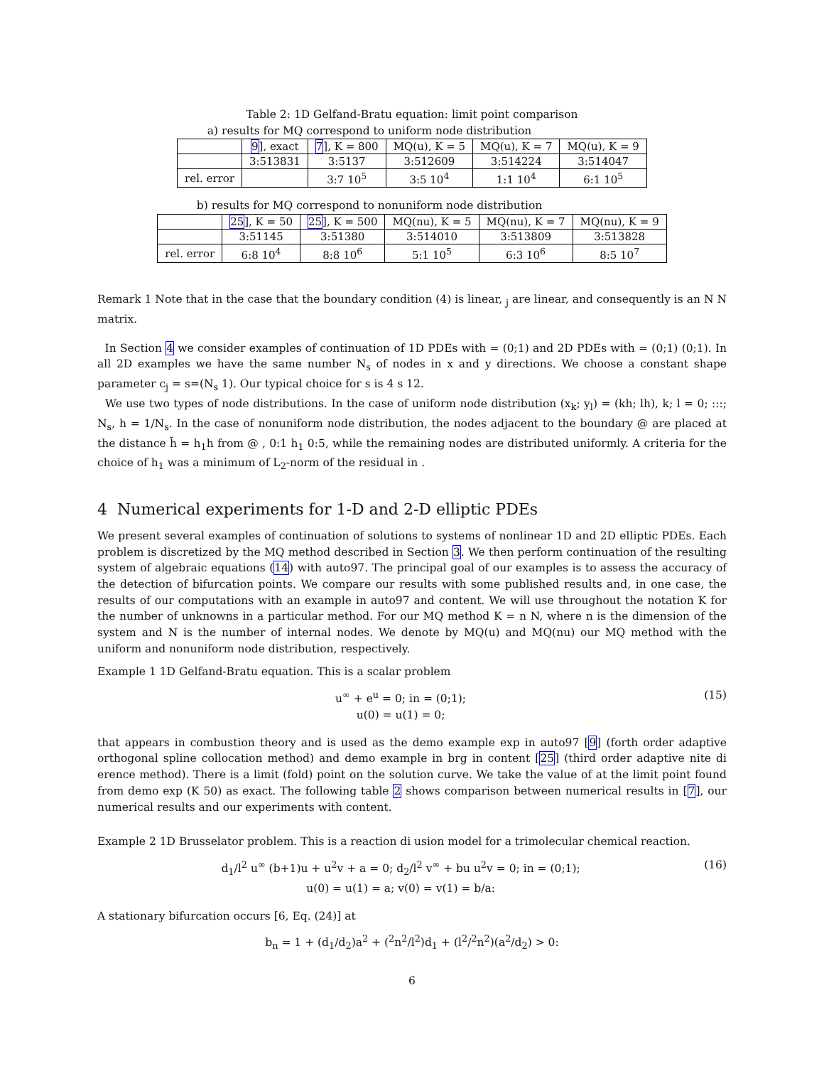Table 2: 1D Gelfand-Bratu equation: limit point comparison
a) results for MQ correspond to uniform node distribution
| | 9 ], exact | 7 ], K = 800 | MQ(u), K = 5 | MQ(u), K = 7 | MQ(u), K = 9 |
| --- | --- | --- | --- | --- | --- |
| | 3:513831 | 3:5137 | 3:512609 | 3:514224 | 3:514047 |
| rel. error | | 3:7 10<sup>5</sup> | 3:5 10<sup>4</sup> | 1:1 10<sup>4</sup> | 6:1 10<sup>5</sup> |
b) results for MQ correspond to nonuniform node distribution
| | 25 ], K = 50 | 25 ], K = 500 | MQ(nu), K = 5 | MQ(nu), K = 7 | MQ(nu), K = 9 |
| --- | --- | --- | --- | --- | --- |
| | 3:51145 | 3:51380 | 3:514010 | 3:513809 | 3:513828 |
| rel. error | 6:8 10<sup>4</sup> | 8:8 10<sup>6</sup> | 5:1 10<sup>5</sup> | 6:3 10<sup>6</sup> | 8:5 10<sup>7</sup> |
Remark 1 Note that in the case that the boundary condition (4) is linear, <sub>j</sub> are linear, and consequently is an N N matrix.
In Section 4 we consider examples of continuation of 1D PDEs with = (0;1) and 2D PDEs with = (0;1) (0;1). In all 2D examples we have the same number N<sub>s</sub> of nodes in x and y directions. We choose a constant shape parameter c<sub>j</sub> = s=(N<sub>s</sub> 1). Our typical choice for s is 4 s 12.
We use two types of node distributions. In the case of uniform node distribution (x<sub>k</sub>; y<sub>l</sub>) = (kh; lh), k; l = 0; :::; N<sub>s</sub>, h = 1/N<sub>s</sub>. In the case of nonuniform node distribution, the nodes adjacent to the boundary @ are placed at the distance h̃ = h<sub>1</sub>h from @ , 0:1 h<sub>1</sub> 0:5, while the remaining nodes are distributed uniformly. A criteria for the choice of h<sub>1</sub> was a minimum of L<sub>2</sub>-norm of the residual in .
4 Numerical experiments for 1-D and 2-D elliptic PDEs
We present several examples of continuation of solutions to systems of nonlinear 1D and 2D elliptic PDEs. Each problem is discretized by the MQ method described in Section 3. We then perform continuation of the resulting system of algebraic equations (14) with auto97. The principal goal of our examples is to assess the accuracy of the detection of bifurcation points. We compare our results with some published results and, in one case, the results of our computations with an example in auto97 and content. We will use throughout the notation K for the number of unknowns in a particular method. For our MQ method K = n N, where n is the dimension of the system and N is the number of internal nodes. We denote by MQ(u) and MQ(nu) our MQ method with the uniform and nonuniform node distribution, respectively.
Example 1 1D Gelfand-Bratu equation. This is a scalar problem
u<sup>∞</sup> + e<sup>u</sup> = 0; in = (0;1);
u(0) = u(1) = 0;
(15)
that appears in combustion theory and is used as the demo example exp in auto97 [9] (forth order adaptive orthogonal spline collocation method) and demo example in brg in content [25] (third order adaptive nite di erence method). There is a limit (fold) point on the solution curve. We take the value of at the limit point found from demo exp (K 50) as exact. The following table 2 shows comparison between numerical results in [7], our numerical results and our experiments with content.
Example 2 1D Brusselator problem. This is a reaction di usion model for a trimolecular chemical reaction.
d<sub>1</sub>/l<sup>2</sup> u<sup>∞</sup> (b+1)u + u<sup>2</sup>v + a = 0; d<sub>2</sub>/l<sup>2</sup> v<sup>∞</sup> + bu u<sup>2</sup>v = 0; in = (0;1);
u(0) = u(1) = a; v(0) = v(1) = b/a:
(16)
A stationary bifurcation occurs [6, Eq. (24)] at
b<sub>n</sub> = 1 + (d<sub>1</sub>/d<sub>2</sub>)a<sup>2</sup> + (<sup>2</sup>n<sup>2</sup>/l<sup>2</sup>)d<sub>1</sub> + (l<sup>2</sup>/<sup>2</sup>n<sup>2</sup>)(a<sup>2</sup>/d<sub>2</sub>) > 0:
6